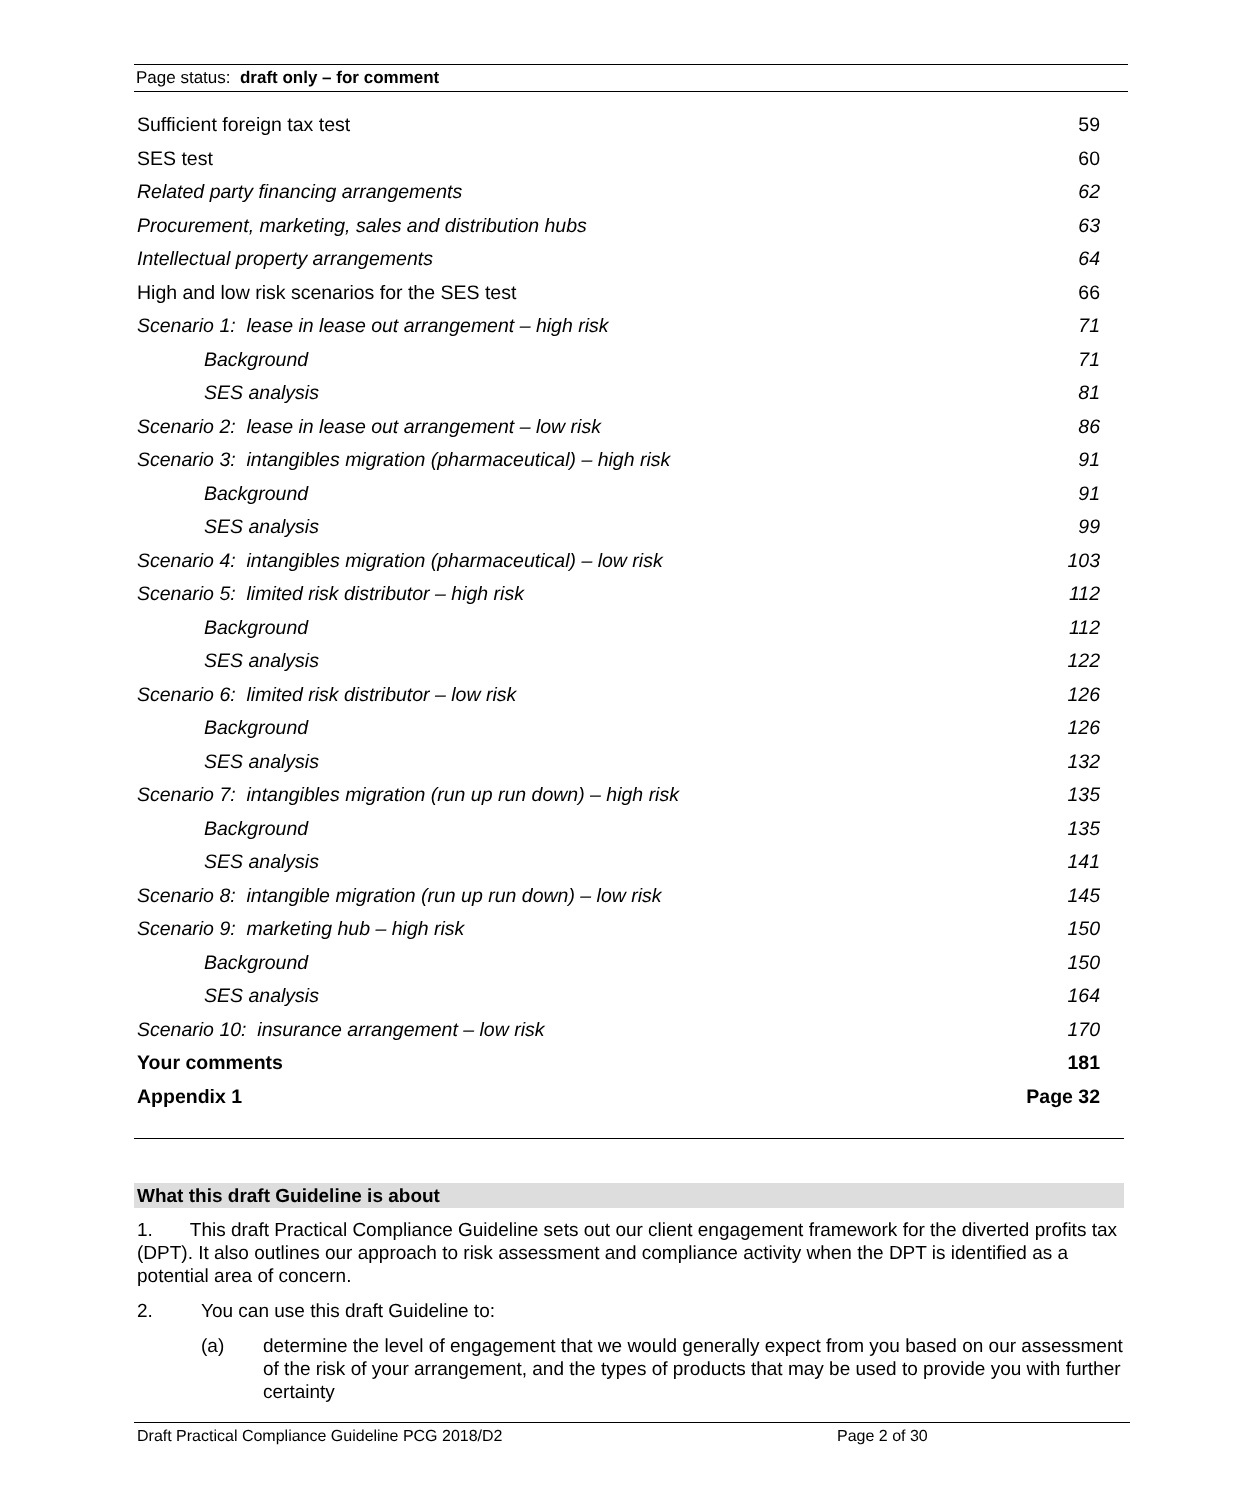Page status: draft only – for comment
Sufficient foreign tax test 59
SES test 60
Related party financing arrangements 62
Procurement, marketing, sales and distribution hubs 63
Intellectual property arrangements 64
High and low risk scenarios for the SES test 66
Scenario 1: lease in lease out arrangement – high risk 71
Background 71
SES analysis 81
Scenario 2: lease in lease out arrangement – low risk 86
Scenario 3: intangibles migration (pharmaceutical) – high risk 91
Background 91
SES analysis 99
Scenario 4: intangibles migration (pharmaceutical) – low risk 103
Scenario 5: limited risk distributor – high risk 112
Background 112
SES analysis 122
Scenario 6: limited risk distributor – low risk 126
Background 126
SES analysis 132
Scenario 7: intangibles migration (run up run down) – high risk 135
Background 135
SES analysis 141
Scenario 8: intangible migration (run up run down) – low risk 145
Scenario 9: marketing hub – high risk 150
Background 150
SES analysis 164
Scenario 10: insurance arrangement – low risk 170
Your comments 181
Appendix 1 Page 32
What this draft Guideline is about
1. This draft Practical Compliance Guideline sets out our client engagement framework for the diverted profits tax (DPT). It also outlines our approach to risk assessment and compliance activity when the DPT is identified as a potential area of concern.
2. You can use this draft Guideline to:
(a) determine the level of engagement that we would generally expect from you based on our assessment of the risk of your arrangement, and the types of products that may be used to provide you with further certainty
Draft Practical Compliance Guideline PCG 2018/D2 Page 2 of 30